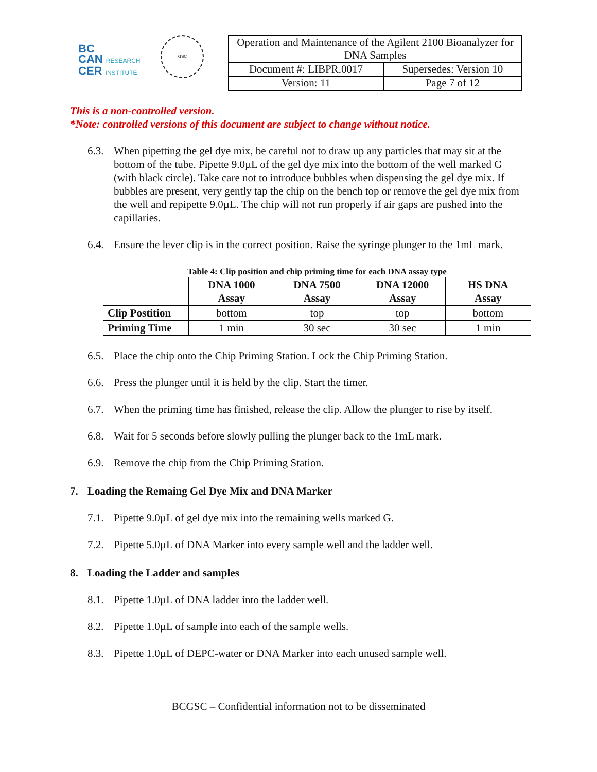BC
CAN RESEARCH
CER INSTITUTE
GSC
| Operation and Maintenance of the Agilent 2100 Bioanalyzer for DNA Samples | |
| Document #: LIBPR.0017 | Supersedes: Version 10 |
| Version: 11 | Page 7 of 12 |
This is a non-controlled version.
*Note: controlled versions of this document are subject to change without notice.
6.3. When pipetting the gel dye mix, be careful not to draw up any particles that may sit at the bottom of the tube. Pipette 9.0µL of the gel dye mix into the bottom of the well marked G (with black circle). Take care not to introduce bubbles when dispensing the gel dye mix. If bubbles are present, very gently tap the chip on the bench top or remove the gel dye mix from the well and repipette 9.0µL. The chip will not run properly if air gaps are pushed into the capillaries.
6.4. Ensure the lever clip is in the correct position. Raise the syringe plunger to the 1mL mark.
Table 4: Clip position and chip priming time for each DNA assay type
| | DNA 1000 Assay | DNA 7500 Assay | DNA 12000 Assay | HS DNA Assay |
| --- | --- | --- | --- | --- |
| Clip Postition | bottom | top | top | bottom |
| Priming Time | 1 min | 30 sec | 30 sec | 1 min |
6.5. Place the chip onto the Chip Priming Station. Lock the Chip Priming Station.
6.6. Press the plunger until it is held by the clip. Start the timer.
6.7. When the priming time has finished, release the clip. Allow the plunger to rise by itself.
6.8. Wait for 5 seconds before slowly pulling the plunger back to the 1mL mark.
6.9. Remove the chip from the Chip Priming Station.
7. Loading the Remaing Gel Dye Mix and DNA Marker
7.1. Pipette 9.0µL of gel dye mix into the remaining wells marked G.
7.2. Pipette 5.0µL of DNA Marker into every sample well and the ladder well.
8. Loading the Ladder and samples
8.1. Pipette 1.0µL of DNA ladder into the ladder well.
8.2. Pipette 1.0µL of sample into each of the sample wells.
8.3. Pipette 1.0µL of DEPC-water or DNA Marker into each unused sample well.
BCGSC – Confidential information not to be disseminated